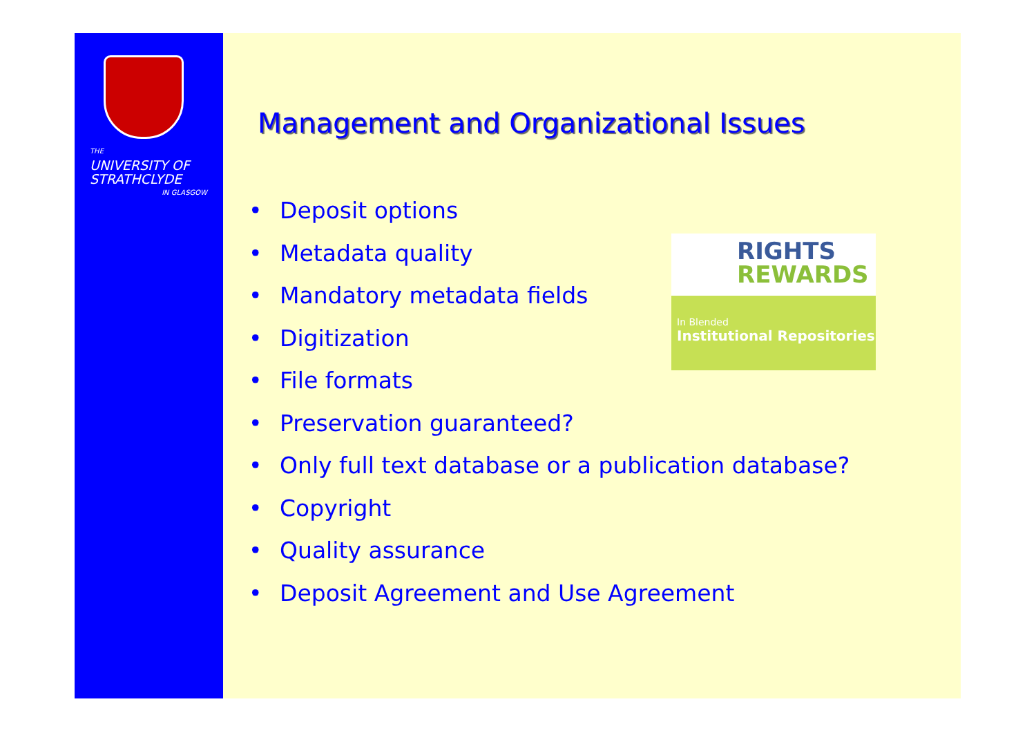THE
UNIVERSITY OF
STRATHCLYDE
IN GLASGOW
Management and Organizational Issues
• Deposit options
• Metadata quality
• Mandatory metadata fields
• Digitization
• File formats
• Preservation guaranteed?
• Only full text database or a publication database?
• Copyright
• Quality assurance
• Deposit Agreement and Use Agreement
RIGHTS
REWARDS
In Blended
Institutional Repositories